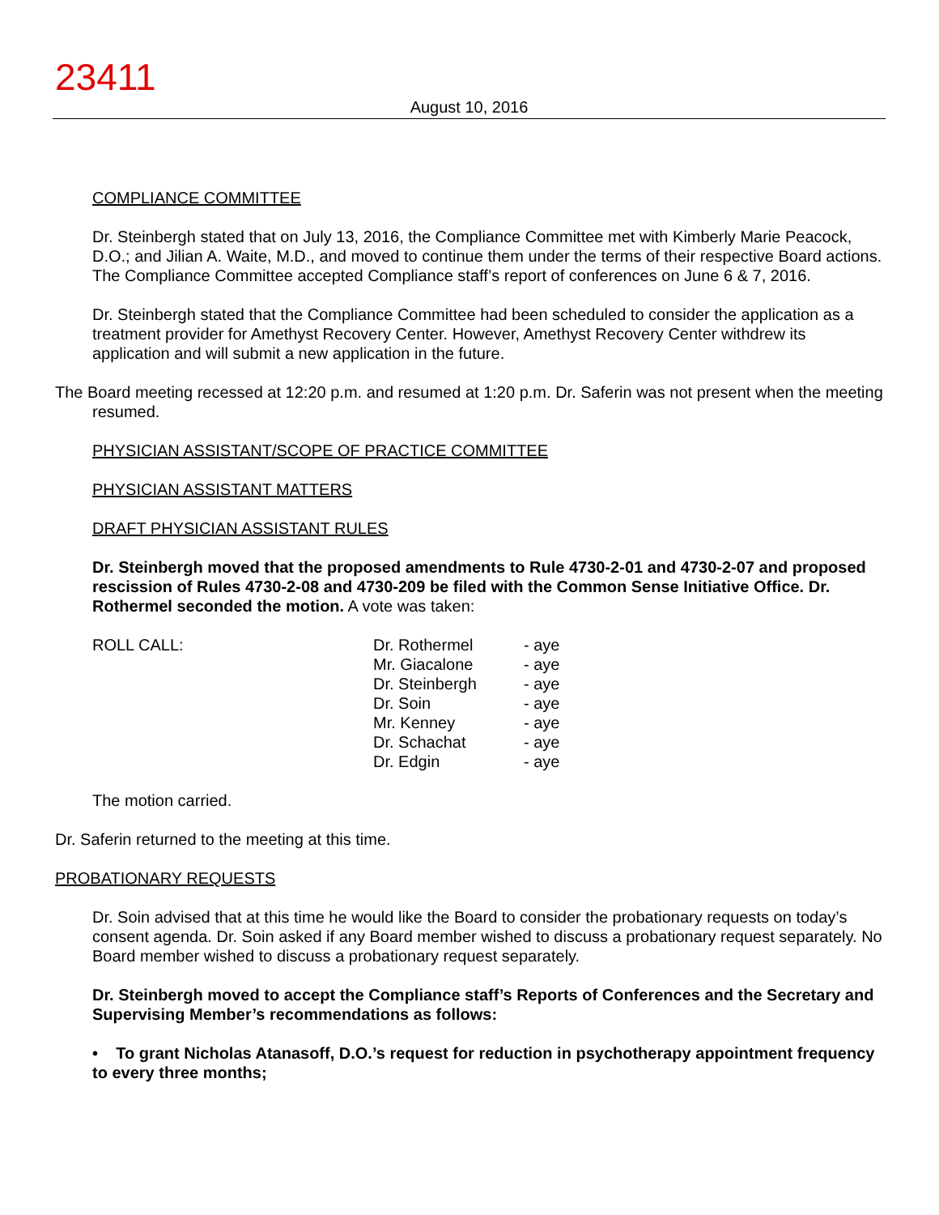23411
August 10, 2016
COMPLIANCE COMMITTEE
Dr. Steinbergh stated that on July 13, 2016, the Compliance Committee met with Kimberly Marie Peacock, D.O.; and Jilian A. Waite, M.D., and moved to continue them under the terms of their respective Board actions. The Compliance Committee accepted Compliance staff’s report of conferences on June 6 & 7, 2016.
Dr. Steinbergh stated that the Compliance Committee had been scheduled to consider the application as a treatment provider for Amethyst Recovery Center. However, Amethyst Recovery Center withdrew its application and will submit a new application in the future.
The Board meeting recessed at 12:20 p.m. and resumed at 1:20 p.m. Dr. Saferin was not present when the meeting resumed.
PHYSICIAN ASSISTANT/SCOPE OF PRACTICE COMMITTEE
PHYSICIAN ASSISTANT MATTERS
DRAFT PHYSICIAN ASSISTANT RULES
Dr. Steinbergh moved that the proposed amendments to Rule 4730-2-01 and 4730-2-07 and proposed rescission of Rules 4730-2-08 and 4730-209 be filed with the Common Sense Initiative Office. Dr. Rothermel seconded the motion. A vote was taken:
| ROLL CALL: | Dr. Rothermel | - aye |
| | Mr. Giacalone | - aye |
| | Dr. Steinbergh | - aye |
| | Dr. Soin | - aye |
| | Mr. Kenney | - aye |
| | Dr. Schachat | - aye |
| | Dr. Edgin | - aye |
The motion carried.
Dr. Saferin returned to the meeting at this time.
PROBATIONARY REQUESTS
Dr. Soin advised that at this time he would like the Board to consider the probationary requests on today’s consent agenda. Dr. Soin asked if any Board member wished to discuss a probationary request separately. No Board member wished to discuss a probationary request separately.
Dr. Steinbergh moved to accept the Compliance staff’s Reports of Conferences and the Secretary and Supervising Member’s recommendations as follows:
• To grant Nicholas Atanasoff, D.O.’s request for reduction in psychotherapy appointment frequency to every three months;